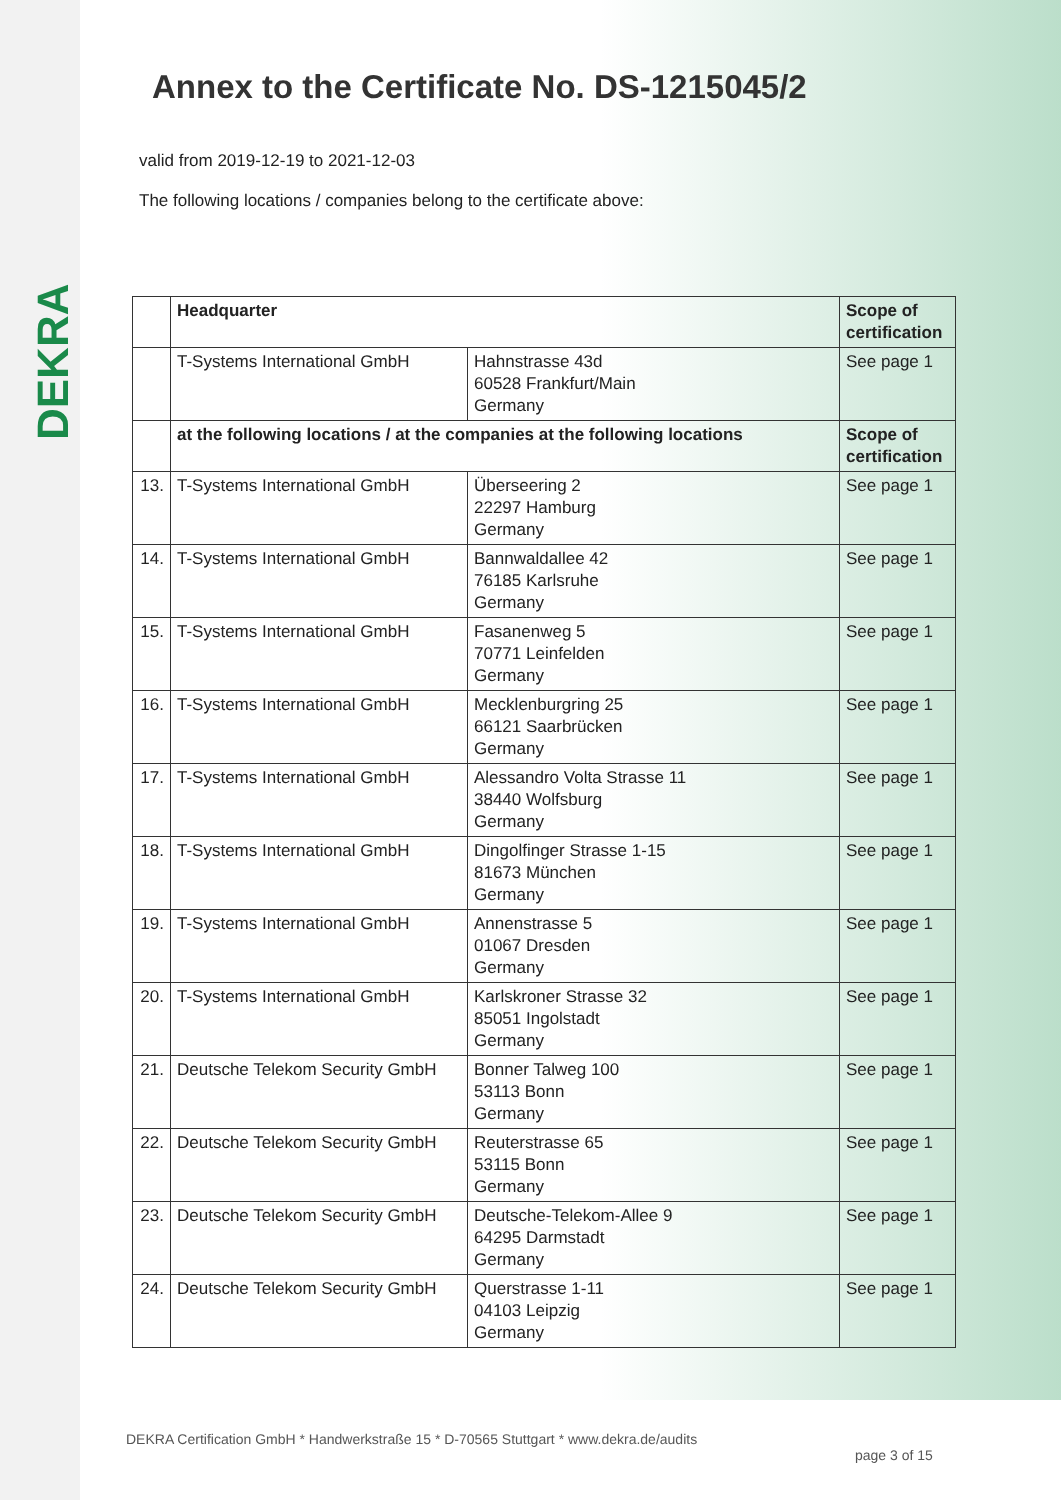DEKRA
Annex to the Certificate No. DS-1215045/2
valid from 2019-12-19 to 2021-12-03
The following locations / companies belong to the certificate above:
| | Headquarter | | Scope of certification |
| | T-Systems International GmbH | Hahnstrasse 43d 60528 Frankfurt/Main Germany | See page 1 |
| | at the following locations / at the companies at the following locations | | Scope of certification |
| 13. | T-Systems International GmbH | Überseering 2 22297 Hamburg Germany | See page 1 |
| 14. | T-Systems International GmbH | Bannwaldallee 42 76185 Karlsruhe Germany | See page 1 |
| 15. | T-Systems International GmbH | Fasanenweg 5 70771 Leinfelden Germany | See page 1 |
| 16. | T-Systems International GmbH | Mecklenburgring 25 66121 Saarbrücken Germany | See page 1 |
| 17. | T-Systems International GmbH | Alessandro Volta Strasse 11 38440 Wolfsburg Germany | See page 1 |
| 18. | T-Systems International GmbH | Dingolfinger Strasse 1-15 81673 München Germany | See page 1 |
| 19. | T-Systems International GmbH | Annenstrasse 5 01067 Dresden Germany | See page 1 |
| 20. | T-Systems International GmbH | Karlskroner Strasse 32 85051 Ingolstadt Germany | See page 1 |
| 21. | Deutsche Telekom Security GmbH | Bonner Talweg 100 53113 Bonn Germany | See page 1 |
| 22. | Deutsche Telekom Security GmbH | Reuterstrasse 65 53115 Bonn Germany | See page 1 |
| 23. | Deutsche Telekom Security GmbH | Deutsche-Telekom-Allee 9 64295 Darmstadt Germany | See page 1 |
| 24. | Deutsche Telekom Security GmbH | Querstrasse 1-11 04103 Leipzig Germany | See page 1 |
DEKRA Certification GmbH * Handwerkstraße 15 * D-70565 Stuttgart * www.dekra.de/audits
page 3 of 15